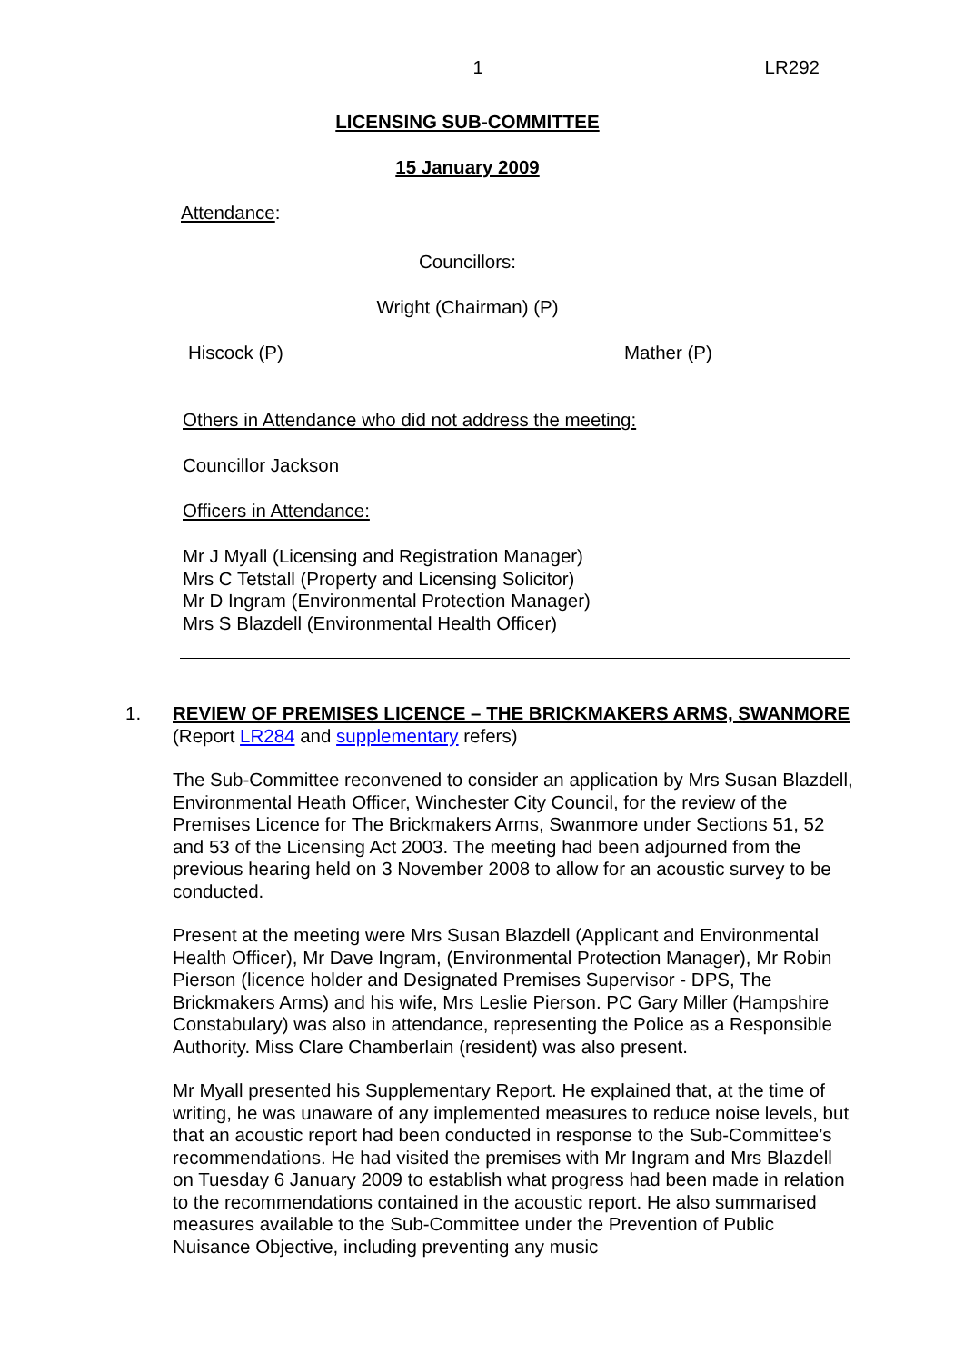1 LR292
LICENSING SUB-COMMITTEE
15 January 2009
Attendance:
Councillors:
Wright (Chairman) (P)
Hiscock (P) Mather (P)
Others in Attendance who did not address the meeting:
Councillor Jackson
Officers in Attendance:
Mr J Myall (Licensing and Registration Manager)
Mrs C Tetstall (Property and Licensing Solicitor)
Mr D Ingram (Environmental Protection Manager)
Mrs S Blazdell (Environmental Health Officer)
1.
REVIEW OF PREMISES LICENCE – THE BRICKMAKERS ARMS, SWANMORE
(Report LR284 and supplementary refers)
The Sub-Committee reconvened to consider an application by Mrs Susan Blazdell, Environmental Heath Officer, Winchester City Council, for the review of the Premises Licence for The Brickmakers Arms, Swanmore under Sections 51, 52 and 53 of the Licensing Act 2003. The meeting had been adjourned from the previous hearing held on 3 November 2008 to allow for an acoustic survey to be conducted.
Present at the meeting were Mrs Susan Blazdell (Applicant and Environmental Health Officer), Mr Dave Ingram, (Environmental Protection Manager), Mr Robin Pierson (licence holder and Designated Premises Supervisor - DPS, The Brickmakers Arms) and his wife, Mrs Leslie Pierson. PC Gary Miller (Hampshire Constabulary) was also in attendance, representing the Police as a Responsible Authority. Miss Clare Chamberlain (resident) was also present.
Mr Myall presented his Supplementary Report. He explained that, at the time of writing, he was unaware of any implemented measures to reduce noise levels, but that an acoustic report had been conducted in response to the Sub-Committee’s recommendations. He had visited the premises with Mr Ingram and Mrs Blazdell on Tuesday 6 January 2009 to establish what progress had been made in relation to the recommendations contained in the acoustic report. He also summarised measures available to the Sub-Committee under the Prevention of Public Nuisance Objective, including preventing any music